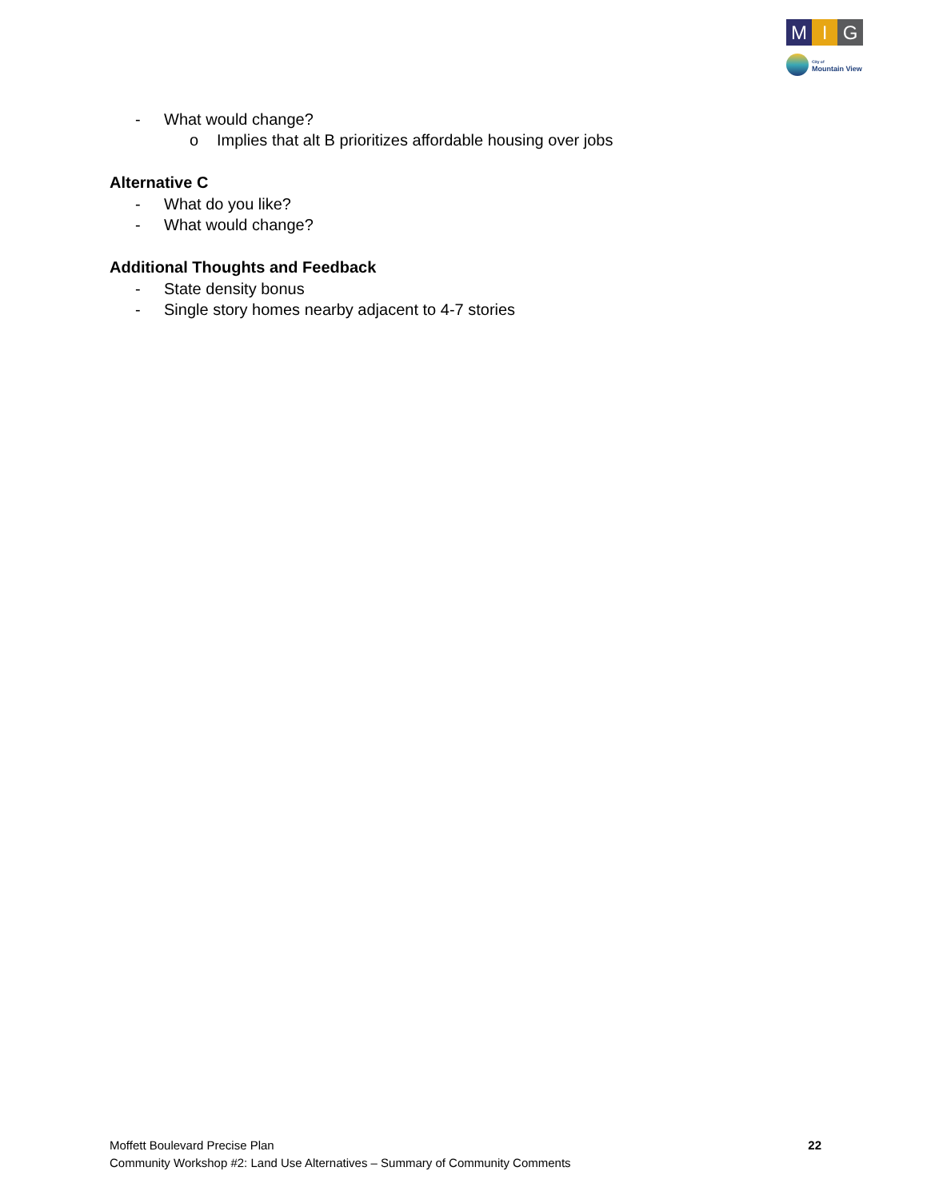M I G
City of
Mountain View
- What would change?
o Implies that alt B prioritizes affordable housing over jobs
Alternative C
- What do you like?
- What would change?
Additional Thoughts and Feedback
- State density bonus
- Single story homes nearby adjacent to 4-7 stories
Moffett Boulevard Precise Plan
Community Workshop #2: Land Use Alternatives – Summary of Community Comments
22